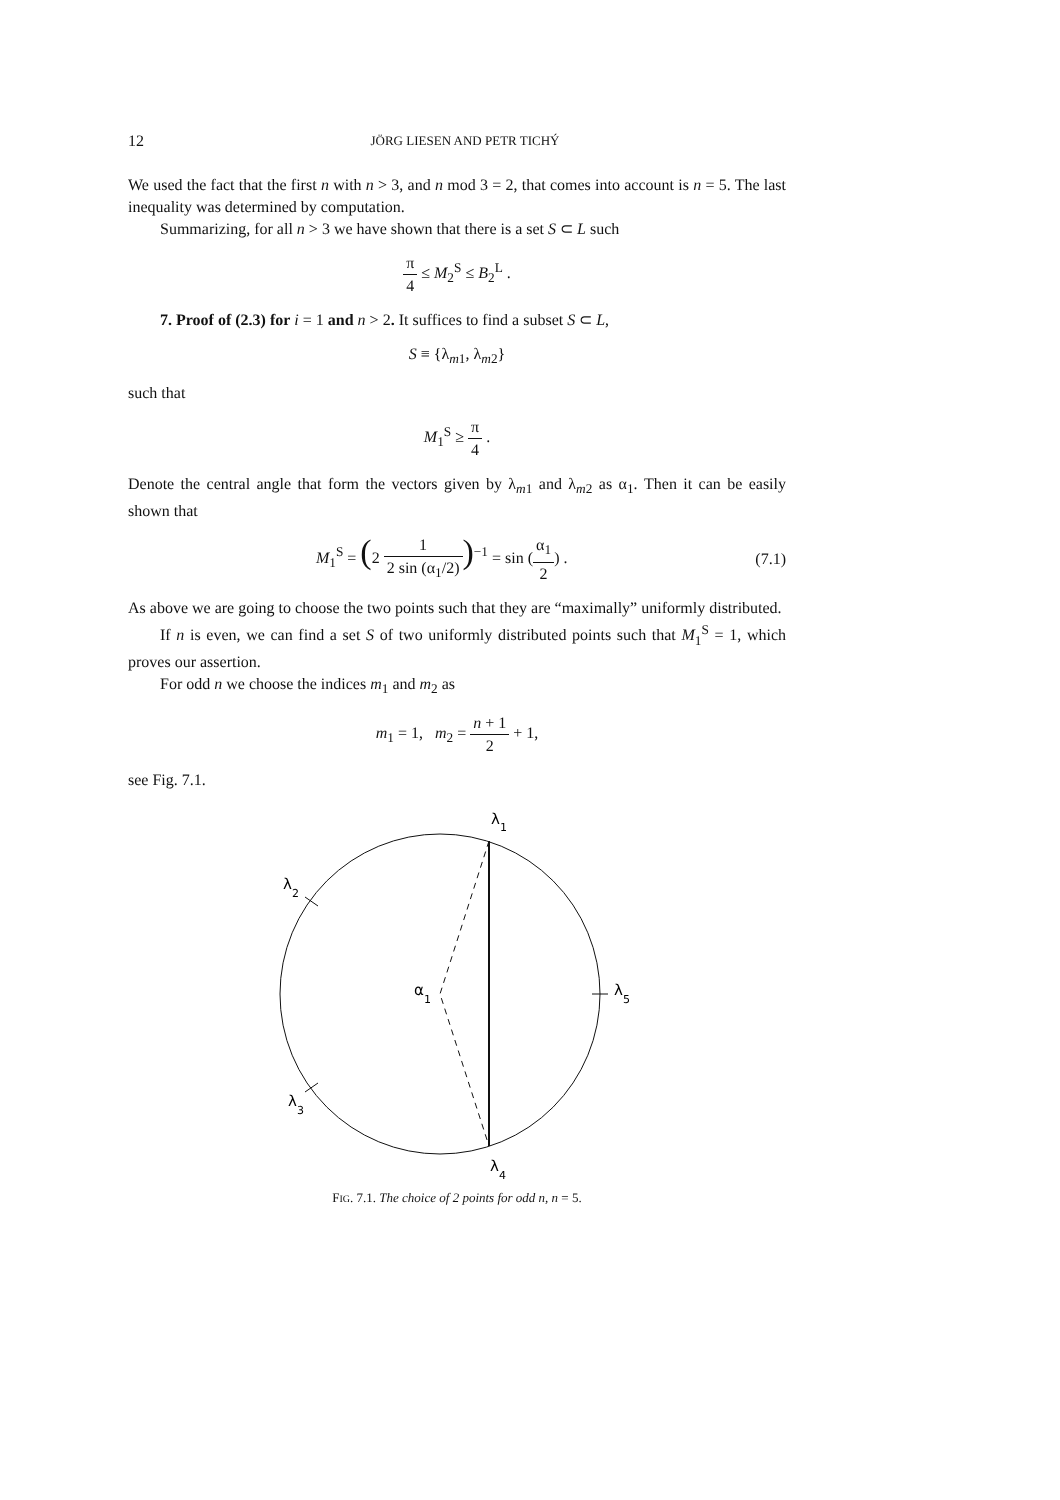12 JÖRG LIESEN AND PETR TICHÝ
We used the fact that the first n with n > 3, and n mod 3 = 2, that comes into account is n = 5. The last inequality was determined by computation.
Summarizing, for all n > 3 we have shown that there is a set S ⊂ L such
π 4 ≤ M<sub>2</sub><sup>S</sup> ≤ B<sub>2</sub><sup>L</sup> .
7. Proof of (2.3) for i = 1 and n > 2. It suffices to find a subset S ⊂ L,
S ≡ {λ<sub>m1</sub>, λ<sub>m2</sub>}
such that
M<sub>1</sub><sup>S</sup> ≥ π 4 .
Denote the central angle that form the vectors given by λ<sub>m1</sub> and λ<sub>m2</sub> as α<sub>1</sub>. Then it can be easily shown that
M<sub>1</sub><sup>S</sup> = (2 1 2 sin (α<sub>1</sub>/2))<sup>−1</sup> = sin (α<sub>1</sub> 2) . (7.1)
As above we are going to choose the two points such that they are “maximally” uniformly distributed.
If n is even, we can find a set S of two uniformly distributed points such that M<sub>1</sub><sup>S</sup> = 1, which proves our assertion.
For odd n we choose the indices m<sub>1</sub> and m<sub>2</sub> as
m<sub>1</sub> = 1, m<sub>2</sub> = n + 1 2 + 1,
see Fig. 7.1.
λ
1
λ
2
λ
3
λ
4
λ
5
α
1
FIG. 7.1. The choice of 2 points for odd n, n = 5.